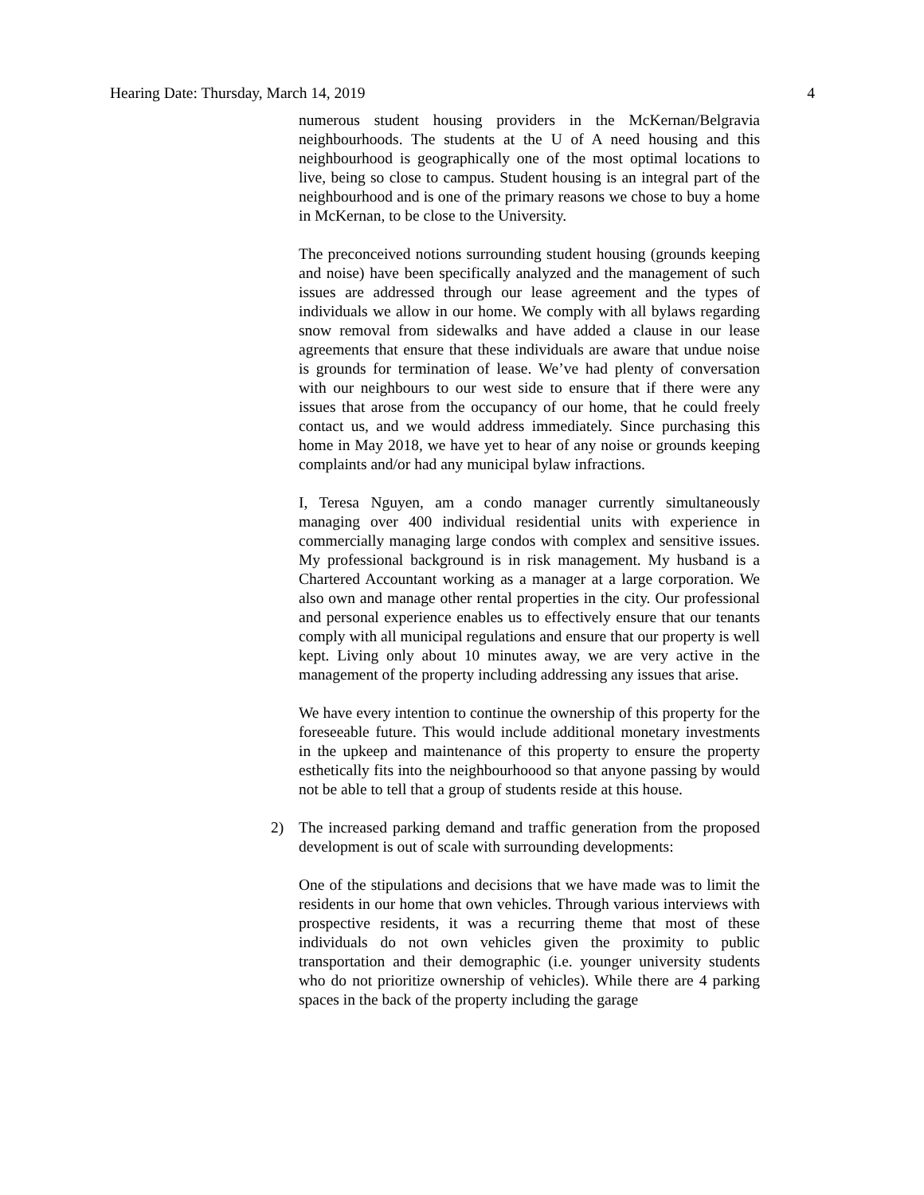Hearing Date: Thursday, March 14, 2019 4
numerous student housing providers in the McKernan/Belgravia neighbourhoods. The students at the U of A need housing and this neighbourhood is geographically one of the most optimal locations to live, being so close to campus. Student housing is an integral part of the neighbourhood and is one of the primary reasons we chose to buy a home in McKernan, to be close to the University.
The preconceived notions surrounding student housing (grounds keeping and noise) have been specifically analyzed and the management of such issues are addressed through our lease agreement and the types of individuals we allow in our home. We comply with all bylaws regarding snow removal from sidewalks and have added a clause in our lease agreements that ensure that these individuals are aware that undue noise is grounds for termination of lease. We’ve had plenty of conversation with our neighbours to our west side to ensure that if there were any issues that arose from the occupancy of our home, that he could freely contact us, and we would address immediately. Since purchasing this home in May 2018, we have yet to hear of any noise or grounds keeping complaints and/or had any municipal bylaw infractions.
I, Teresa Nguyen, am a condo manager currently simultaneously managing over 400 individual residential units with experience in commercially managing large condos with complex and sensitive issues. My professional background is in risk management. My husband is a Chartered Accountant working as a manager at a large corporation. We also own and manage other rental properties in the city. Our professional and personal experience enables us to effectively ensure that our tenants comply with all municipal regulations and ensure that our property is well kept. Living only about 10 minutes away, we are very active in the management of the property including addressing any issues that arise.
We have every intention to continue the ownership of this property for the foreseeable future. This would include additional monetary investments in the upkeep and maintenance of this property to ensure the property esthetically fits into the neighbourhoood so that anyone passing by would not be able to tell that a group of students reside at this house.
2) The increased parking demand and traffic generation from the proposed development is out of scale with surrounding developments:
One of the stipulations and decisions that we have made was to limit the residents in our home that own vehicles. Through various interviews with prospective residents, it was a recurring theme that most of these individuals do not own vehicles given the proximity to public transportation and their demographic (i.e. younger university students who do not prioritize ownership of vehicles). While there are 4 parking spaces in the back of the property including the garage